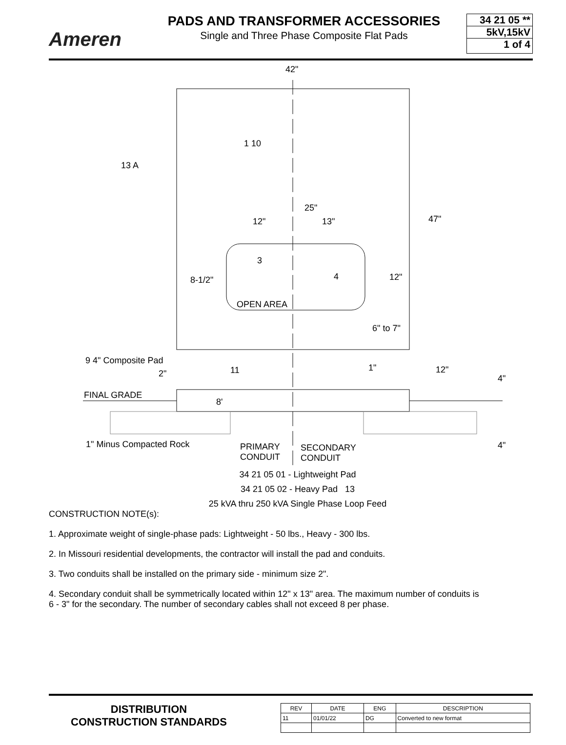Ameren
PADS AND TRANSFORMER ACCESSORIES
Single and Three Phase Composite Flat Pads
34 21 05 **
5kV,15kV
1 of 4
42"
1 10
13 A
25"
12" 13" 47"
3
4 12"
8-1/2"
OPEN AREA
6" to 7"
9 4" Composite Pad
2" 11 1" 12"
4"
FINAL GRADE
8'
1" Minus Compacted Rock
PRIMARY
CONDUIT
SECONDARY
CONDUIT
4"
34 21 05 01 - Lightweight Pad
34 21 05 02 - Heavy Pad 13
25 kVA thru 250 kVA Single Phase Loop Feed
CONSTRUCTION NOTE(s):
1. Approximate weight of single-phase pads: Lightweight - 50 lbs., Heavy - 300 lbs.
2. In Missouri residential developments, the contractor will install the pad and conduits.
3. Two conduits shall be installed on the primary side - minimum size 2".
4. Secondary conduit shall be symmetrically located within 12" x 13" area. The maximum number of conduits is
6 - 3" for the secondary. The number of secondary cables shall not exceed 8 per phase.
DISTRIBUTION
CONSTRUCTION STANDARDS
| REV | DATE | ENG | DESCRIPTION |
| --- | --- | --- | --- |
| 11 | 01/01/22 | DG | Converted to new format |